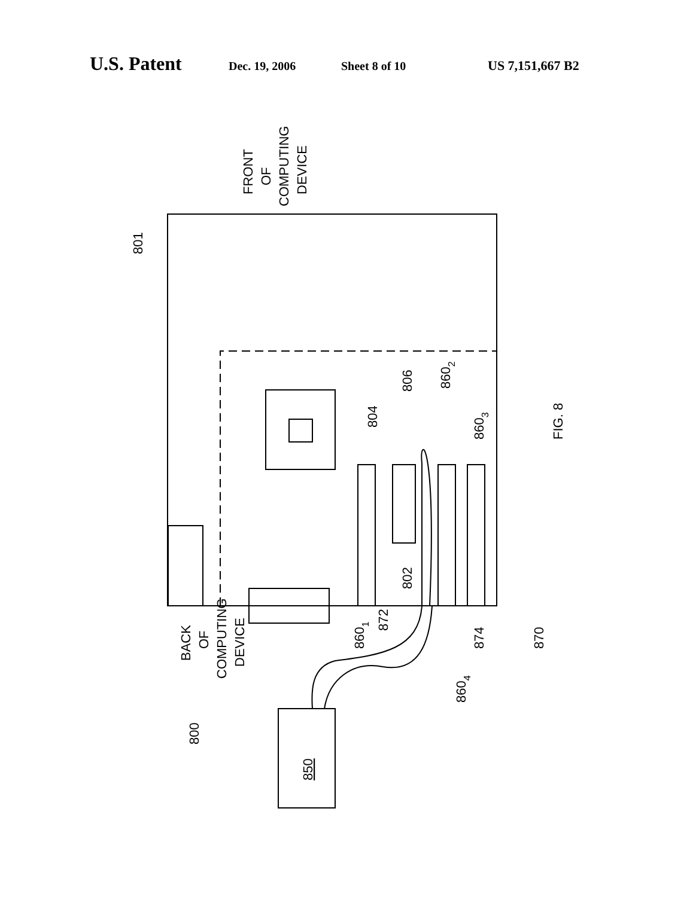U.S. Patent Dec. 19, 2006 Sheet 8 of 10 US 7,151,667 B2
FRONT
OF
COMPUTING
DEVICE
BACK
OF
COMPUTING
DEVICE
801
804
806
8602
8603
802
872
8601
874
870
8604
800
850
FIG. 8